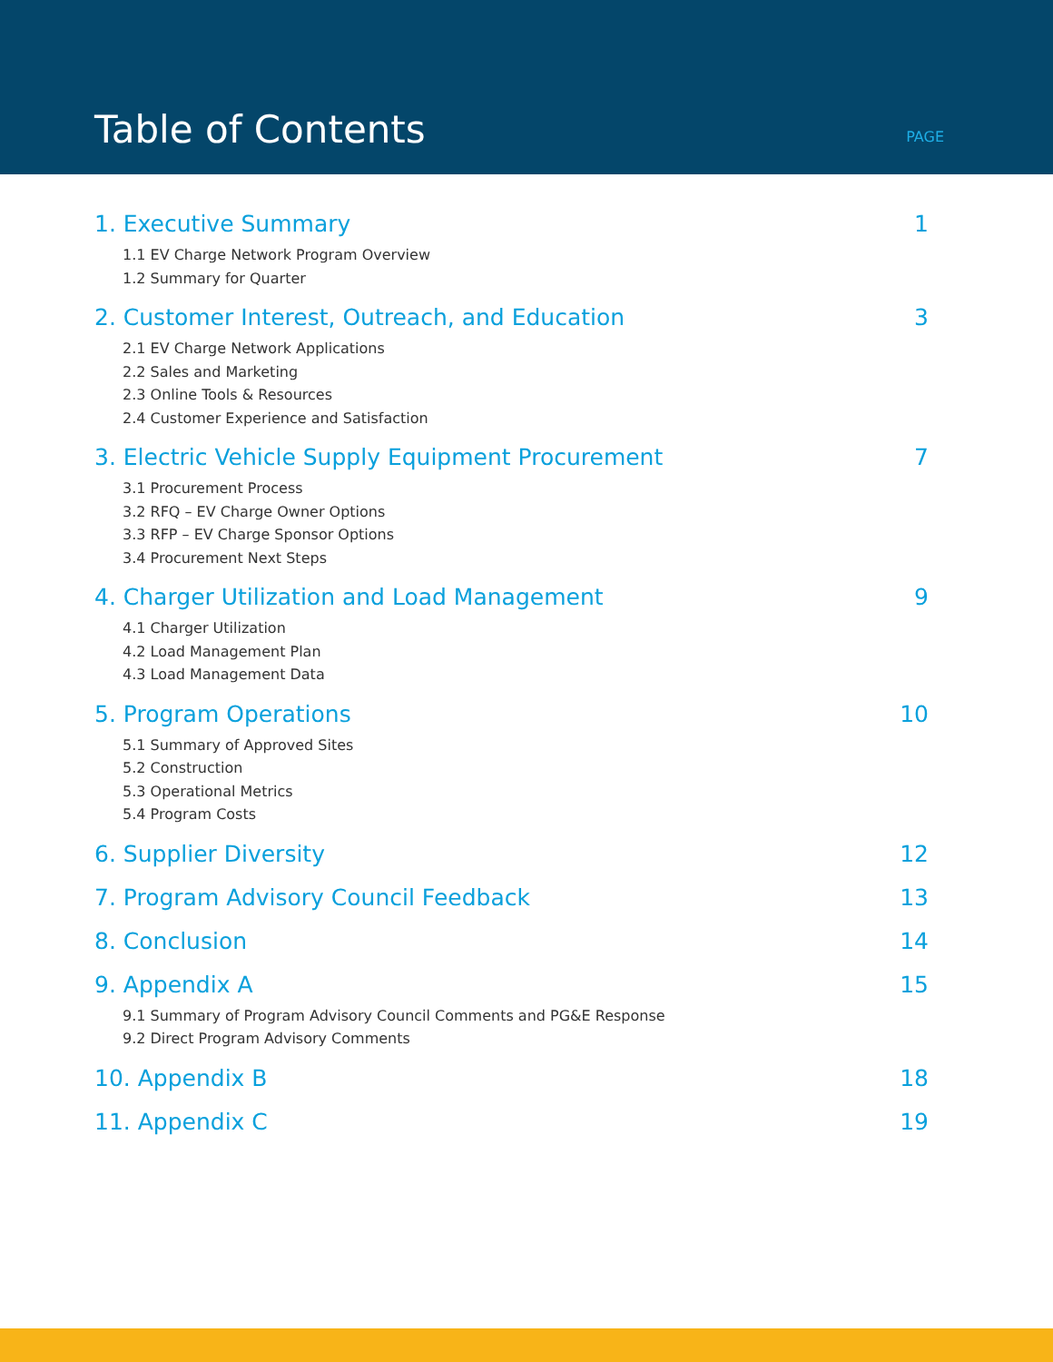Table of Contents
PAGE
1. Executive Summary 1
1.1 EV Charge Network Program Overview
1.2 Summary for Quarter
2. Customer Interest, Outreach, and Education 3
2.1 EV Charge Network Applications
2.2 Sales and Marketing
2.3 Online Tools & Resources
2.4 Customer Experience and Satisfaction
3. Electric Vehicle Supply Equipment Procurement 7
3.1 Procurement Process
3.2 RFQ – EV Charge Owner Options
3.3 RFP – EV Charge Sponsor Options
3.4 Procurement Next Steps
4. Charger Utilization and Load Management 9
4.1 Charger Utilization
4.2 Load Management Plan
4.3 Load Management Data
5. Program Operations 10
5.1 Summary of Approved Sites
5.2 Construction
5.3 Operational Metrics
5.4 Program Costs
6. Supplier Diversity 12
7. Program Advisory Council Feedback 13
8. Conclusion 14
9. Appendix A 15
9.1 Summary of Program Advisory Council Comments and PG&E Response
9.2 Direct Program Advisory Comments
10. Appendix B 18
11. Appendix C 19